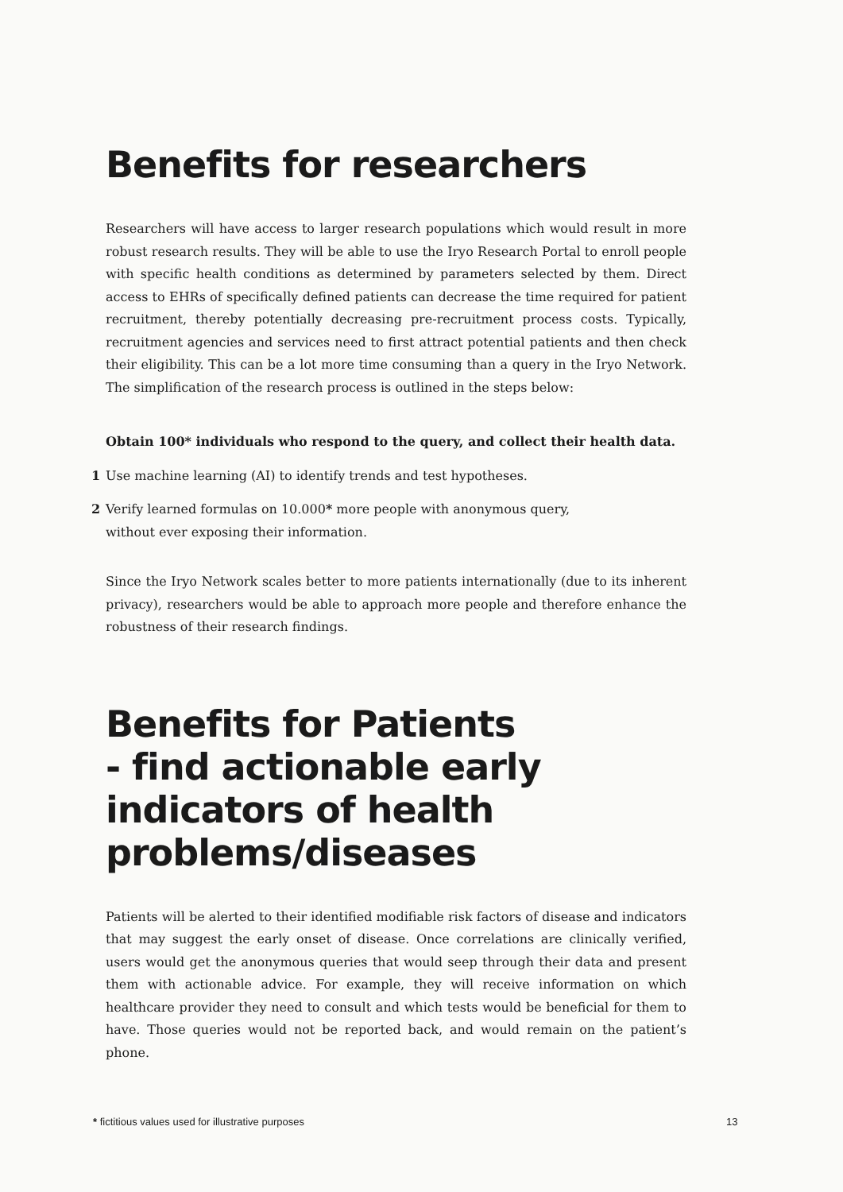Benefits for researchers
Researchers will have access to larger research populations which would result in more robust research results. They will be able to use the Iryo Research Portal to enroll people with specific health conditions as determined by parameters selected by them. Direct access to EHRs of specifically defined patients can decrease the time required for patient recruitment, thereby potentially decreasing pre-recruitment process costs. Typically, recruitment agencies and services need to first attract potential patients and then check their eligibility. This can be a lot more time consuming than a query in the Iryo Network. The simplification of the research process is outlined in the steps below:
Obtain 100* individuals who respond to the query, and collect their health data.
1 Use machine learning (AI) to identify trends and test hypotheses.
2 Verify learned formulas on 10.000* more people with anonymous query,
without ever exposing their information.
Since the Iryo Network scales better to more patients internationally (due to its inherent privacy), researchers would be able to approach more people and therefore enhance the robustness of their research findings.
Benefits for Patients
- find actionable early
indicators of health
problems/diseases
Patients will be alerted to their identified modifiable risk factors of disease and indicators that may suggest the early onset of disease. Once correlations are clinically verified, users would get the anonymous queries that would seep through their data and present them with actionable advice. For example, they will receive information on which healthcare provider they need to consult and which tests would be beneficial for them to have. Those queries would not be reported back, and would remain on the patient’s phone.
* fictitious values used for illustrative purposes
13